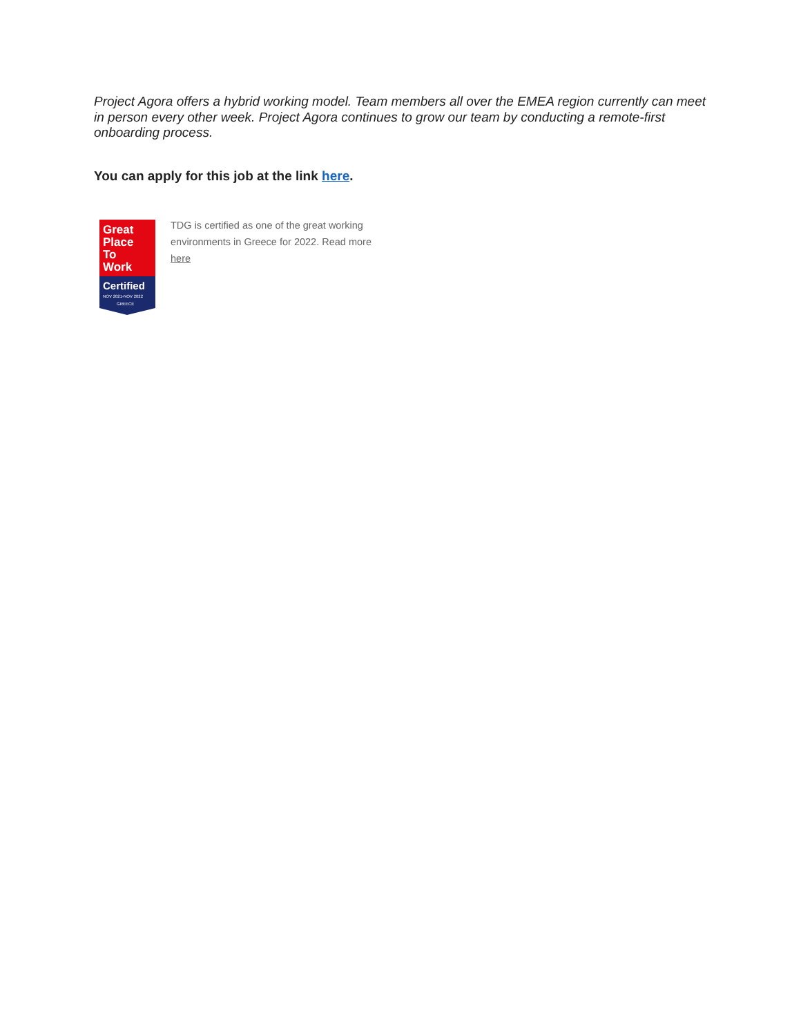Project Agora offers a hybrid working model. Team members all over the EMEA region currently can meet in person every other week. Project Agora continues to grow our team by conducting a remote-first onboarding process.
You can apply for this job at the link here.
Great
Place
To
Work
Certified
NOV 2021-NOV 2022
GREECE
TDG is certified as one of the great working environments in Greece for 2022. Read more here